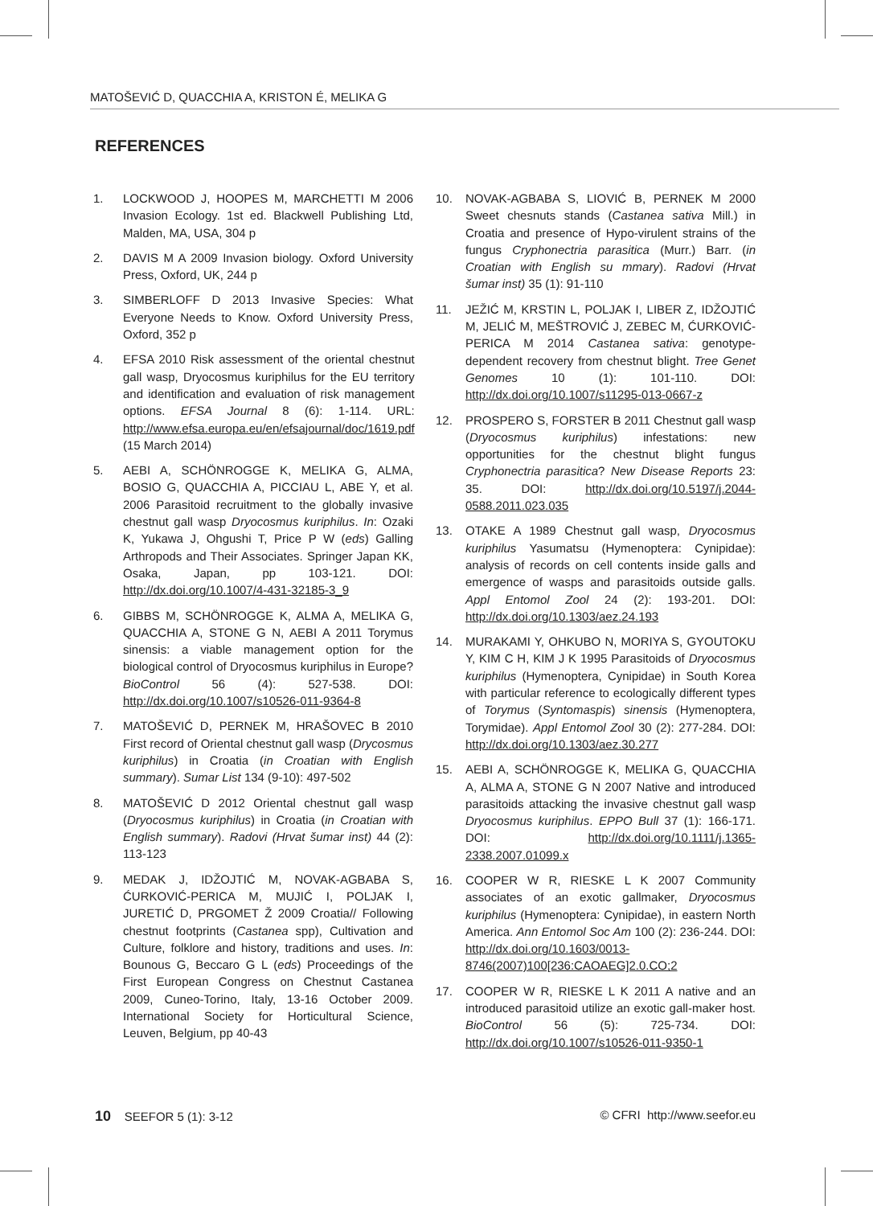MATOŠEVIĆ D, QUACCHIA A, KRISTON É, MELIKA G
REFERENCES
1. LOCKWOOD J, HOOPES M, MARCHETTI M 2006 Invasion Ecology. 1st ed. Blackwell Publishing Ltd, Malden, MA, USA, 304 p
2. DAVIS M A 2009 Invasion biology. Oxford University Press, Oxford, UK, 244 p
3. SIMBERLOFF D 2013 Invasive Species: What Everyone Needs to Know. Oxford University Press, Oxford, 352 p
4. EFSA 2010 Risk assessment of the oriental chestnut gall wasp, Dryocosmus kuriphilus for the EU territory and identification and evaluation of risk management options. EFSA Journal 8 (6): 1-114. URL: http://www.efsa.europa.eu/en/efsajournal/doc/1619.pdf (15 March 2014)
5. AEBI A, SCHÖNROGGE K, MELIKA G, ALMA, BOSIO G, QUACCHIA A, PICCIAU L, ABE Y, et al. 2006 Parasitoid recruitment to the globally invasive chestnut gall wasp Dryocosmus kuriphilus. In: Ozaki K, Yukawa J, Ohgushi T, Price P W (eds) Galling Arthropods and Their Associates. Springer Japan KK, Osaka, Japan, pp 103-121. DOI: http://dx.doi.org/10.1007/4-431-32185-3_9
6. GIBBS M, SCHÖNROGGE K, ALMA A, MELIKA G, QUACCHIA A, STONE G N, AEBI A 2011 Torymus sinensis: a viable management option for the biological control of Dryocosmus kuriphilus in Europe? BioControl 56 (4): 527-538. DOI: http://dx.doi.org/10.1007/s10526-011-9364-8
7. MATOŠEVIĆ D, PERNEK M, HRAŠOVEC B 2010 First record of Oriental chestnut gall wasp (Drycosmus kuriphilus) in Croatia (in Croatian with English summary). Sumar List 134 (9-10): 497-502
8. MATOŠEVIĆ D 2012 Oriental chestnut gall wasp (Dryocosmus kuriphilus) in Croatia (in Croatian with English summary). Radovi (Hrvat šumar inst) 44 (2): 113-123
9. MEDAK J, IDŽOJTIĆ M, NOVAK-AGBABA S, ĆURKOVIĆ-PERICA M, MUJIĆ I, POLJAK I, JURETIĆ D, PRGOMET Ž 2009 Croatia// Following chestnut footprints (Castanea spp), Cultivation and Culture, folklore and history, traditions and uses. In: Bounous G, Beccaro G L (eds) Proceedings of the First European Congress on Chestnut Castanea 2009, Cuneo-Torino, Italy, 13-16 October 2009. International Society for Horticultural Science, Leuven, Belgium, pp 40-43
10. NOVAK-AGBABA S, LIOVIĆ B, PERNEK M 2000 Sweet chesnuts stands (Castanea sativa Mill.) in Croatia and presence of Hypo-virulent strains of the fungus Cryphonectria parasitica (Murr.) Barr. (in Croatian with English su mmary). Radovi (Hrvat šumar inst) 35 (1): 91-110
11. JEŽIĆ M, KRSTIN L, POLJAK I, LIBER Z, IDŽOJTIĆ M, JELIĆ M, MEŠTROVIĆ J, ZEBEC M, ĆURKOVIĆ-PERICA M 2014 Castanea sativa: genotype-dependent recovery from chestnut blight. Tree Genet Genomes 10 (1): 101-110. DOI: http://dx.doi.org/10.1007/s11295-013-0667-z
12. PROSPERO S, FORSTER B 2011 Chestnut gall wasp (Dryocosmus kuriphilus) infestations: new opportunities for the chestnut blight fungus Cryphonectria parasitica? New Disease Reports 23: 35. DOI: http://dx.doi.org/10.5197/j.2044-0588.2011.023.035
13. OTAKE A 1989 Chestnut gall wasp, Dryocosmus kuriphilus Yasumatsu (Hymenoptera: Cynipidae): analysis of records on cell contents inside galls and emergence of wasps and parasitoids outside galls. Appl Entomol Zool 24 (2): 193-201. DOI: http://dx.doi.org/10.1303/aez.24.193
14. MURAKAMI Y, OHKUBO N, MORIYA S, GYOUTOKU Y, KIM C H, KIM J K 1995 Parasitoids of Dryocosmus kuriphilus (Hymenoptera, Cynipidae) in South Korea with particular reference to ecologically different types of Torymus (Syntomaspis) sinensis (Hymenoptera, Torymidae). Appl Entomol Zool 30 (2): 277-284. DOI: http://dx.doi.org/10.1303/aez.30.277
15. AEBI A, SCHÖNROGGE K, MELIKA G, QUACCHIA A, ALMA A, STONE G N 2007 Native and introduced parasitoids attacking the invasive chestnut gall wasp Dryocosmus kuriphilus. EPPO Bull 37 (1): 166-171. DOI: http://dx.doi.org/10.1111/j.1365-2338.2007.01099.x
16. COOPER W R, RIESKE L K 2007 Community associates of an exotic gallmaker, Dryocosmus kuriphilus (Hymenoptera: Cynipidae), in eastern North America. Ann Entomol Soc Am 100 (2): 236-244. DOI: http://dx.doi.org/10.1603/0013-8746(2007)100[236:CAOAEG]2.0.CO;2
17. COOPER W R, RIESKE L K 2011 A native and an introduced parasitoid utilize an exotic gall-maker host. BioControl 56 (5): 725-734. DOI: http://dx.doi.org/10.1007/s10526-011-9350-1
10 SEEFOR 5 (1): 3-12 © CFRI http://www.seefor.eu